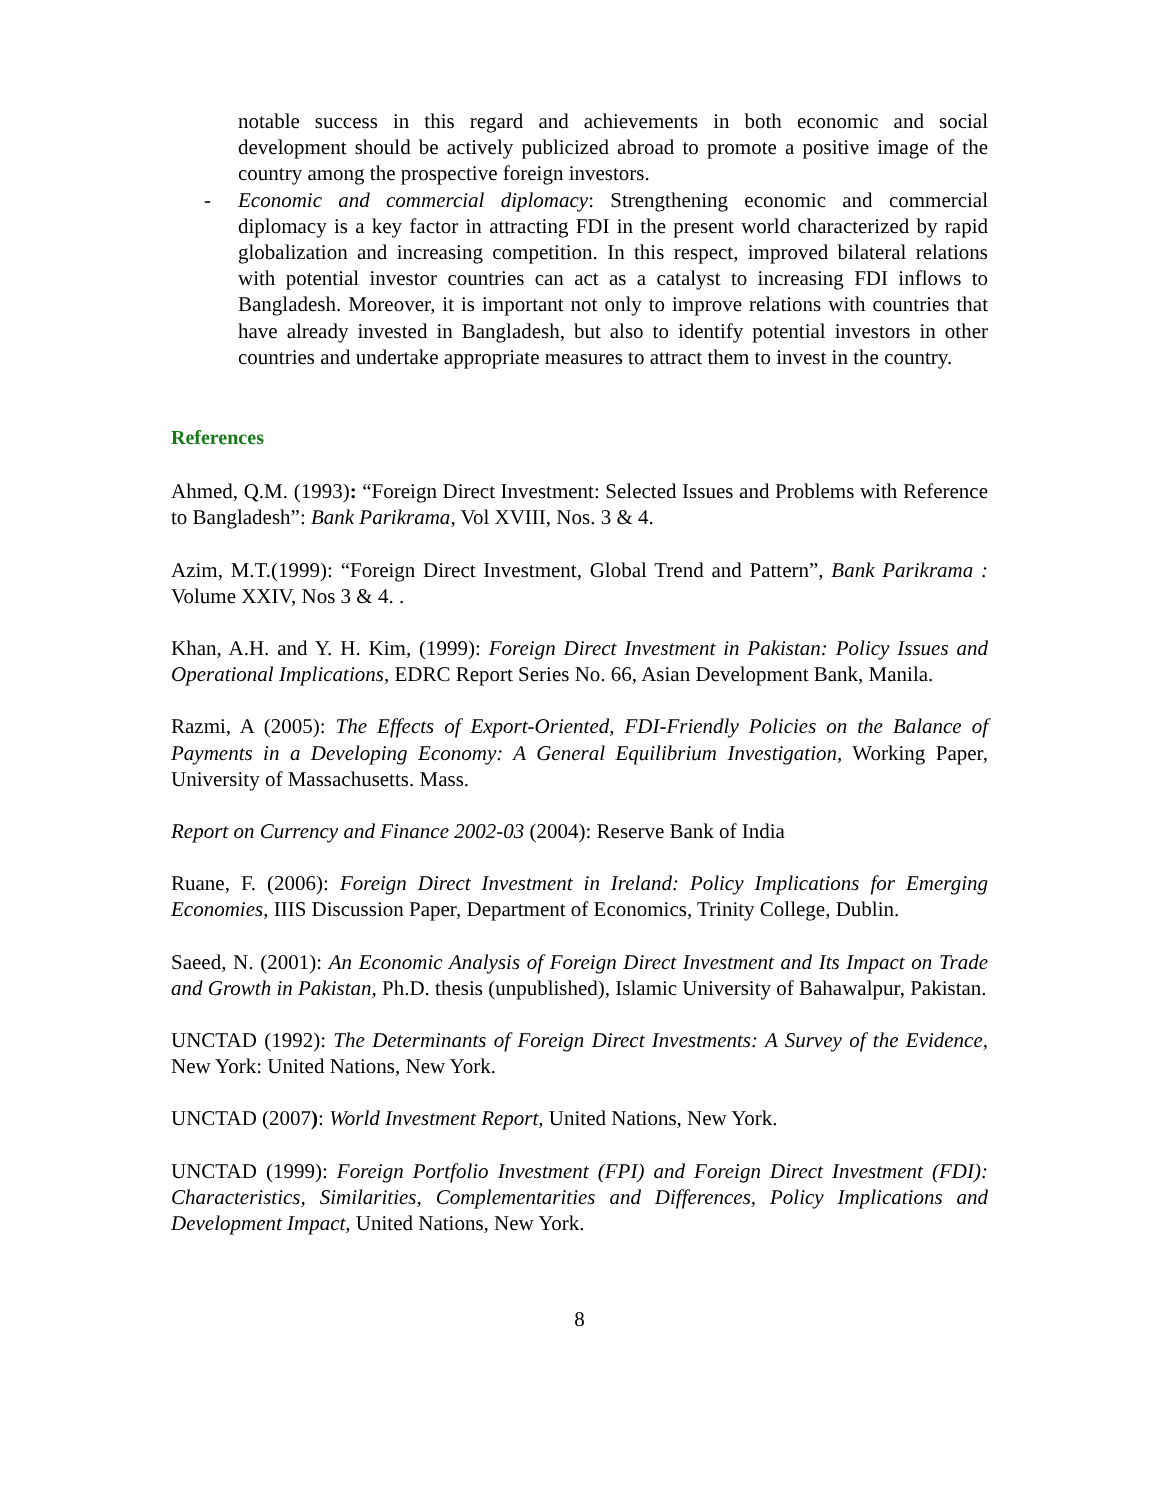notable success in this regard and achievements in both economic and social development should be actively publicized abroad to promote a positive image of the country among the prospective foreign investors.
- Economic and commercial diplomacy: Strengthening economic and commercial diplomacy is a key factor in attracting FDI in the present world characterized by rapid globalization and increasing competition. In this respect, improved bilateral relations with potential investor countries can act as a catalyst to increasing FDI inflows to Bangladesh. Moreover, it is important not only to improve relations with countries that have already invested in Bangladesh, but also to identify potential investors in other countries and undertake appropriate measures to attract them to invest in the country.
References
Ahmed, Q.M. (1993): “Foreign Direct Investment: Selected Issues and Problems with Reference to Bangladesh”: Bank Parikrama, Vol XVIII, Nos. 3 & 4.
Azim, M.T.(1999): “Foreign Direct Investment, Global Trend and Pattern”, Bank Parikrama : Volume XXIV, Nos 3 & 4. .
Khan, A.H. and Y. H. Kim, (1999): Foreign Direct Investment in Pakistan: Policy Issues and Operational Implications, EDRC Report Series No. 66, Asian Development Bank, Manila.
Razmi, A (2005): The Effects of Export-Oriented, FDI-Friendly Policies on the Balance of Payments in a Developing Economy: A General Equilibrium Investigation, Working Paper, University of Massachusetts. Mass.
Report on Currency and Finance 2002-03 (2004): Reserve Bank of India
Ruane, F. (2006): Foreign Direct Investment in Ireland: Policy Implications for Emerging Economies, IIIS Discussion Paper, Department of Economics, Trinity College, Dublin.
Saeed, N. (2001): An Economic Analysis of Foreign Direct Investment and Its Impact on Trade and Growth in Pakistan, Ph.D. thesis (unpublished), Islamic University of Bahawalpur, Pakistan.
UNCTAD (1992): The Determinants of Foreign Direct Investments: A Survey of the Evidence, New York: United Nations, New York.
UNCTAD (2007): World Investment Report, United Nations, New York.
UNCTAD (1999): Foreign Portfolio Investment (FPI) and Foreign Direct Investment (FDI): Characteristics, Similarities, Complementarities and Differences, Policy Implications and Development Impact, United Nations, New York.
8